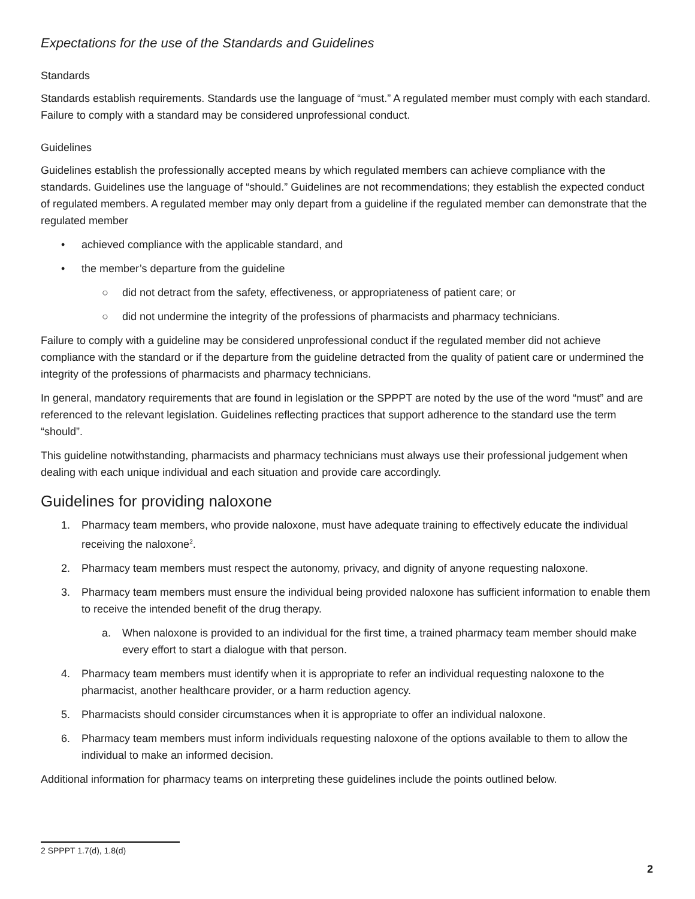Expectations for the use of the Standards and Guidelines
Standards
Standards establish requirements. Standards use the language of “must.” A regulated member must comply with each standard. Failure to comply with a standard may be considered unprofessional conduct.
Guidelines
Guidelines establish the professionally accepted means by which regulated members can achieve compliance with the standards. Guidelines use the language of “should.” Guidelines are not recommendations; they establish the expected conduct of regulated members. A regulated member may only depart from a guideline if the regulated member can demonstrate that the regulated member
• achieved compliance with the applicable standard, and
• the member’s departure from the guideline
○ did not detract from the safety, effectiveness, or appropriateness of patient care; or
○ did not undermine the integrity of the professions of pharmacists and pharmacy technicians.
Failure to comply with a guideline may be considered unprofessional conduct if the regulated member did not achieve compliance with the standard or if the departure from the guideline detracted from the quality of patient care or undermined the integrity of the professions of pharmacists and pharmacy technicians.
In general, mandatory requirements that are found in legislation or the SPPPT are noted by the use of the word “must” and are referenced to the relevant legislation. Guidelines reflecting practices that support adherence to the standard use the term “should”.
This guideline notwithstanding, pharmacists and pharmacy technicians must always use their professional judgement when dealing with each unique individual and each situation and provide care accordingly.
Guidelines for providing naloxone
1. Pharmacy team members, who provide naloxone, must have adequate training to effectively educate the individual receiving the naloxone<sup>2</sup>.
2. Pharmacy team members must respect the autonomy, privacy, and dignity of anyone requesting naloxone.
3. Pharmacy team members must ensure the individual being provided naloxone has sufficient information to enable them to receive the intended benefit of the drug therapy.
a. When naloxone is provided to an individual for the first time, a trained pharmacy team member should make every effort to start a dialogue with that person.
4. Pharmacy team members must identify when it is appropriate to refer an individual requesting naloxone to the pharmacist, another healthcare provider, or a harm reduction agency.
5. Pharmacists should consider circumstances when it is appropriate to offer an individual naloxone.
6. Pharmacy team members must inform individuals requesting naloxone of the options available to them to allow the individual to make an informed decision.
Additional information for pharmacy teams on interpreting these guidelines include the points outlined below.
2 SPPPT 1.7(d), 1.8(d)
2